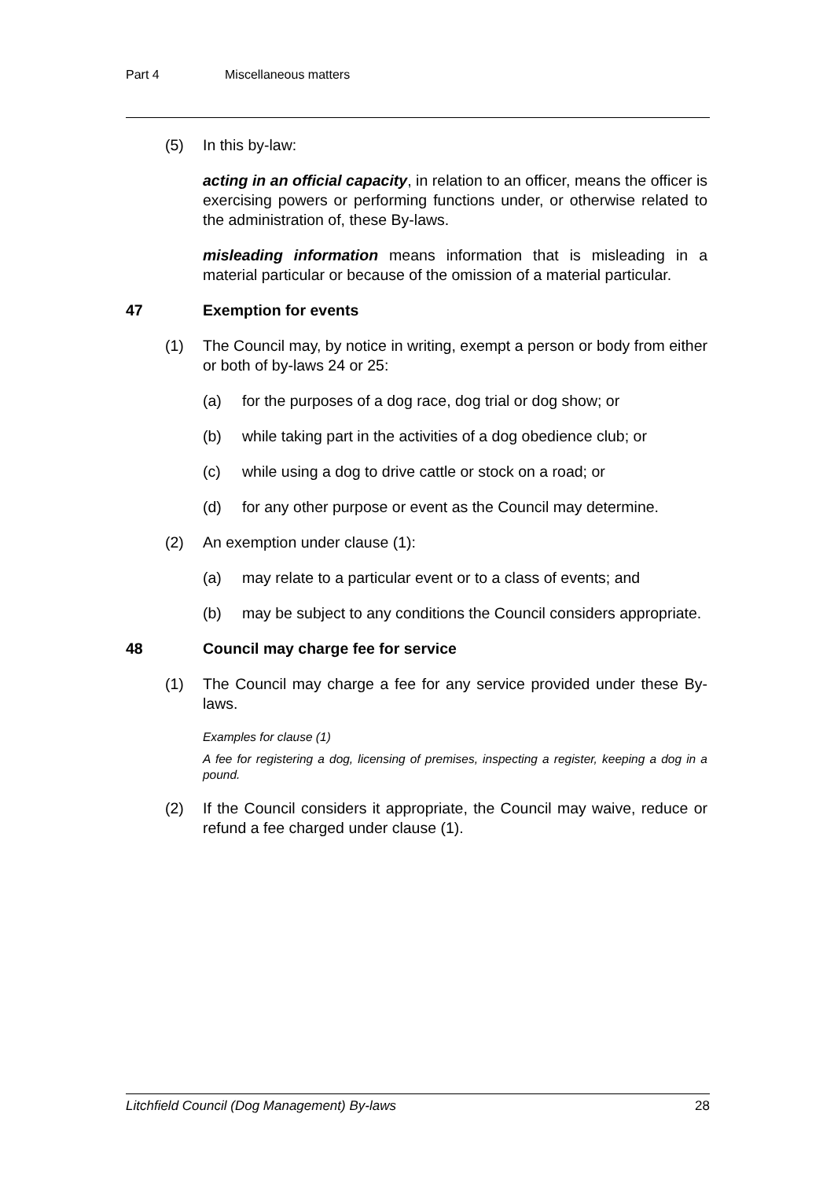Part 4 Miscellaneous matters
(5) In this by-law:
acting in an official capacity, in relation to an officer, means the officer is exercising powers or performing functions under, or otherwise related to the administration of, these By-laws.
misleading information means information that is misleading in a material particular or because of the omission of a material particular.
47 Exemption for events
(1) The Council may, by notice in writing, exempt a person or body from either or both of by-laws 24 or 25:
(a) for the purposes of a dog race, dog trial or dog show; or
(b) while taking part in the activities of a dog obedience club; or
(c) while using a dog to drive cattle or stock on a road; or
(d) for any other purpose or event as the Council may determine.
(2) An exemption under clause (1):
(a) may relate to a particular event or to a class of events; and
(b) may be subject to any conditions the Council considers appropriate.
48 Council may charge fee for service
(1) The Council may charge a fee for any service provided under these By-laws.
Examples for clause (1)
A fee for registering a dog, licensing of premises, inspecting a register, keeping a dog in a pound.
(2) If the Council considers it appropriate, the Council may waive, reduce or refund a fee charged under clause (1).
Litchfield Council (Dog Management) By-laws 28